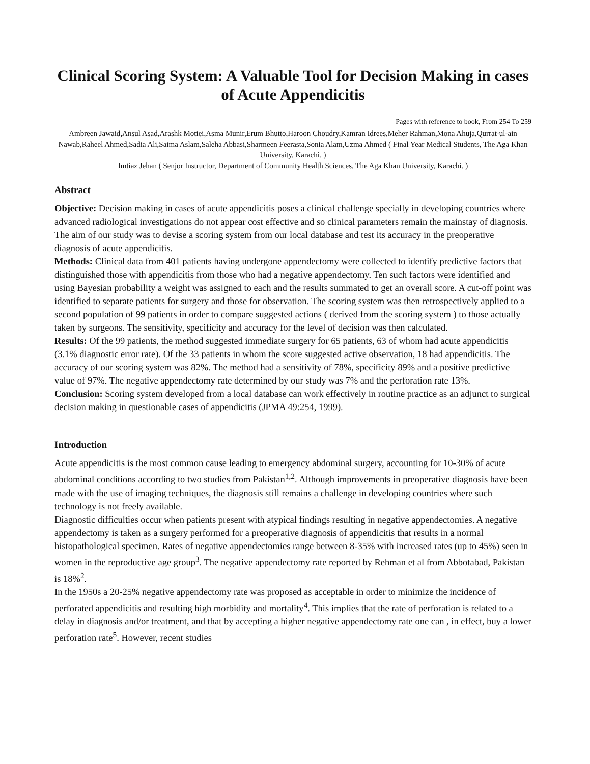Clinical Scoring System: A Valuable Tool for Decision Making in cases of Acute Appendicitis
Pages with reference to book, From 254 To 259
Ambreen Jawaid,Ansul Asad,Arashk Motiei,Asma Munir,Erum Bhutto,Haroon Choudry,Kamran Idrees,Meher Rahman,Mona Ahuja,Qurrat-ul-ain Nawab,Raheel Ahmed,Sadia Ali,Saima Aslam,Saleha Abbasi,Sharmeen Feerasta,Sonia Alam,Uzma Ahmed ( Final Year Medical Students, The Aga Khan University, Karachi. )
Imtiaz Jehan ( Senjor Instructor, Department of Community Health Sciences, The Aga Khan University, Karachi. )
Abstract
Objective: Decision making in cases of acute appendicitis poses a clinical challenge specially in developing countries where advanced radiological investigations do not appear cost effective and so clinical parameters remain the mainstay of diagnosis. The aim of our study was to devise a scoring system from our local database and test its accuracy in the preoperative diagnosis of acute appendicitis.
Methods: Clinical data from 401 patients having undergone appendectomy were collected to identify predictive factors that distinguished those with appendicitis from those who had a negative appendectomy. Ten such factors were identified and using Bayesian probability a weight was assigned to each and the results summated to get an overall score. A cut-off point was identified to separate patients for surgery and those for observation. The scoring system was then retrospectively applied to a second population of 99 patients in order to compare suggested actions ( derived from the scoring system ) to those actually taken by surgeons. The sensitivity, specificity and accuracy for the level of decision was then calculated.
Results: Of the 99 patients, the method suggested immediate surgery for 65 patients, 63 of whom had acute appendicitis (3.1% diagnostic error rate). Of the 33 patients in whom the score suggested active observation, 18 had appendicitis. The accuracy of our scoring system was 82%. The method had a sensitivity of 78%, specificity 89% and a positive predictive value of 97%. The negative appendectomy rate determined by our study was 7% and the perforation rate 13%.
Conclusion: Scoring system developed from a local database can work effectively in routine practice as an adjunct to surgical decision making in questionable cases of appendicitis (JPMA 49:254, 1999).
Introduction
Acute appendicitis is the most common cause leading to emergency abdominal surgery, accounting for 10-30% of acute abdominal conditions according to two studies from Pakistan<sup>1,2</sup>. Although improvements in preoperative diagnosis have been made with the use of imaging techniques, the diagnosis still remains a challenge in developing countries where such technology is not freely available.
Diagnostic difficulties occur when patients present with atypical findings resulting in negative appendectomies. A negative appendectomy is taken as a surgery performed for a preoperative diagnosis of appendicitis that results in a normal histopathological specimen. Rates of negative appendectomies range between 8-35% with increased rates (up to 45%) seen in women in the reproductive age group<sup>3</sup>. The negative appendectomy rate reported by Rehman et al from Abbotabad, Pakistan is 18%<sup>2</sup>.
In the 1950s a 20-25% negative appendectomy rate was proposed as acceptable in order to minimize the incidence of perforated appendicitis and resulting high morbidity and mortality<sup>4</sup>. This implies that the rate of perforation is related to a delay in diagnosis and/or treatment, and that by accepting a higher negative appendectomy rate one can , in effect, buy a lower perforation rate<sup>5</sup>. However, recent studies